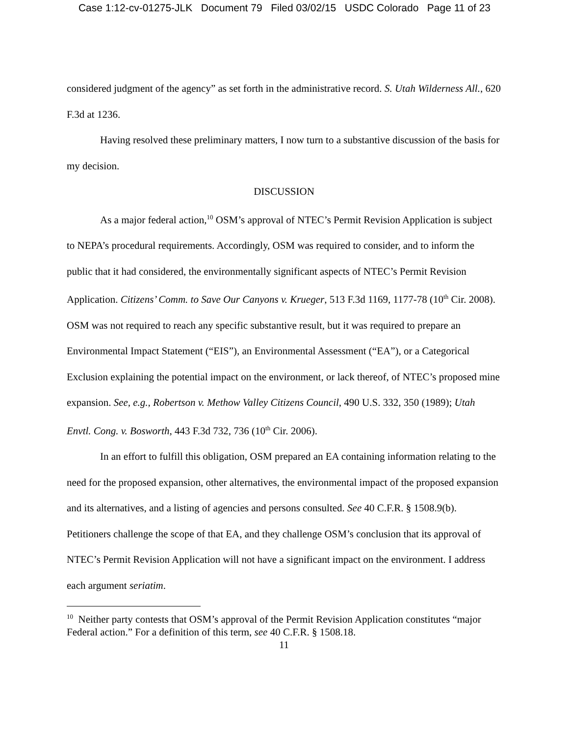Case 1:12-cv-01275-JLK Document 79 Filed 03/02/15 USDC Colorado Page 11 of 23
considered judgment of the agency” as set forth in the administrative record. S. Utah Wilderness All., 620 F.3d at 1236.
Having resolved these preliminary matters, I now turn to a substantive discussion of the basis for my decision.
DISCUSSION
As a major federal action,<sup>10</sup> OSM’s approval of NTEC’s Permit Revision Application is subject to NEPA’s procedural requirements. Accordingly, OSM was required to consider, and to inform the public that it had considered, the environmentally significant aspects of NTEC’s Permit Revision Application. Citizens’ Comm. to Save Our Canyons v. Krueger, 513 F.3d 1169, 1177-78 (10<sup>th</sup> Cir. 2008). OSM was not required to reach any specific substantive result, but it was required to prepare an Environmental Impact Statement (“EIS”), an Environmental Assessment (“EA”), or a Categorical Exclusion explaining the potential impact on the environment, or lack thereof, of NTEC’s proposed mine expansion. See, e.g., Robertson v. Methow Valley Citizens Council, 490 U.S. 332, 350 (1989); Utah Envtl. Cong. v. Bosworth, 443 F.3d 732, 736 (10<sup>th</sup> Cir. 2006).
In an effort to fulfill this obligation, OSM prepared an EA containing information relating to the need for the proposed expansion, other alternatives, the environmental impact of the proposed expansion and its alternatives, and a listing of agencies and persons consulted. See 40 C.F.R. § 1508.9(b). Petitioners challenge the scope of that EA, and they challenge OSM’s conclusion that its approval of NTEC’s Permit Revision Application will not have a significant impact on the environment. I address each argument seriatim.
<sup>10</sup> Neither party contests that OSM’s approval of the Permit Revision Application constitutes “major Federal action.” For a definition of this term, see 40 C.F.R. § 1508.18.
11